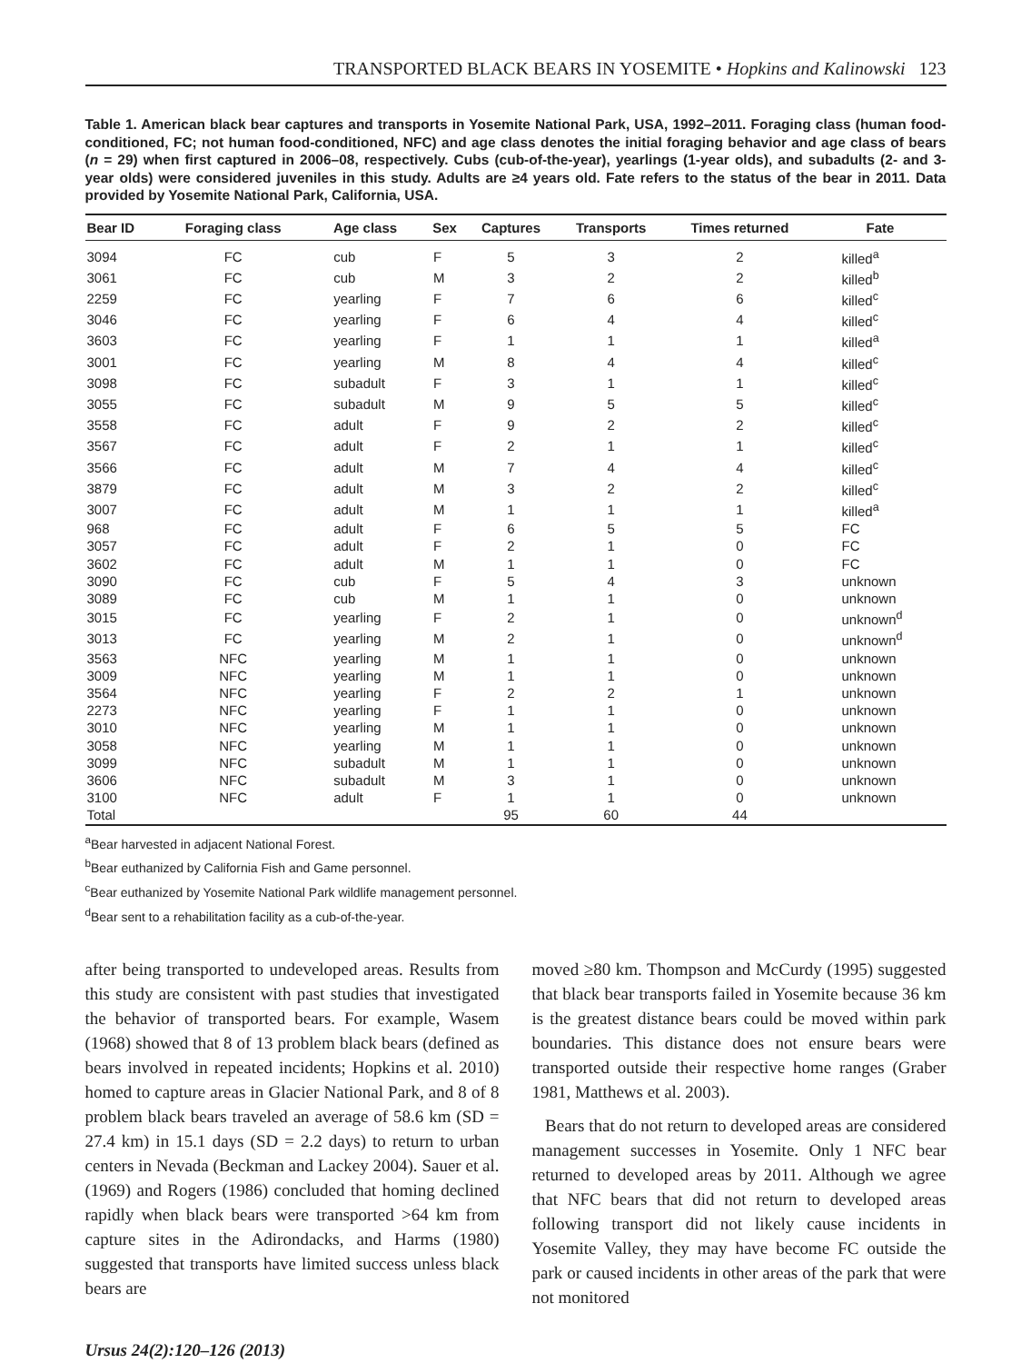TRANSPORTED BLACK BEARS IN YOSEMITE • Hopkins and Kalinowski 123
Table 1. American black bear captures and transports in Yosemite National Park, USA, 1992–2011. Foraging class (human food-conditioned, FC; not human food-conditioned, NFC) and age class denotes the initial foraging behavior and age class of bears (n = 29) when first captured in 2006–08, respectively. Cubs (cub-of-the-year), yearlings (1-year olds), and subadults (2- and 3-year olds) were considered juveniles in this study. Adults are ≥4 years old. Fate refers to the status of the bear in 2011. Data provided by Yosemite National Park, California, USA.
| Bear ID | Foraging class | Age class | Sex | Captures | Transports | Times returned | Fate |
| --- | --- | --- | --- | --- | --- | --- | --- |
| 3094 | FC | cub | F | 5 | 3 | 2 | killed<sup>a</sup> |
| 3061 | FC | cub | M | 3 | 2 | 2 | killed<sup>b</sup> |
| 2259 | FC | yearling | F | 7 | 6 | 6 | killed<sup>c</sup> |
| 3046 | FC | yearling | F | 6 | 4 | 4 | killed<sup>c</sup> |
| 3603 | FC | yearling | F | 1 | 1 | 1 | killed<sup>a</sup> |
| 3001 | FC | yearling | M | 8 | 4 | 4 | killed<sup>c</sup> |
| 3098 | FC | subadult | F | 3 | 1 | 1 | killed<sup>c</sup> |
| 3055 | FC | subadult | M | 9 | 5 | 5 | killed<sup>c</sup> |
| 3558 | FC | adult | F | 9 | 2 | 2 | killed<sup>c</sup> |
| 3567 | FC | adult | F | 2 | 1 | 1 | killed<sup>c</sup> |
| 3566 | FC | adult | M | 7 | 4 | 4 | killed<sup>c</sup> |
| 3879 | FC | adult | M | 3 | 2 | 2 | killed<sup>c</sup> |
| 3007 | FC | adult | M | 1 | 1 | 1 | killed<sup>a</sup> |
| 968 | FC | adult | F | 6 | 5 | 5 | FC |
| 3057 | FC | adult | F | 2 | 1 | 0 | FC |
| 3602 | FC | adult | M | 1 | 1 | 0 | FC |
| 3090 | FC | cub | F | 5 | 4 | 3 | unknown |
| 3089 | FC | cub | M | 1 | 1 | 0 | unknown |
| 3015 | FC | yearling | F | 2 | 1 | 0 | unknown<sup>d</sup> |
| 3013 | FC | yearling | M | 2 | 1 | 0 | unknown<sup>d</sup> |
| 3563 | NFC | yearling | M | 1 | 1 | 0 | unknown |
| 3009 | NFC | yearling | M | 1 | 1 | 0 | unknown |
| 3564 | NFC | yearling | F | 2 | 2 | 1 | unknown |
| 2273 | NFC | yearling | F | 1 | 1 | 0 | unknown |
| 3010 | NFC | yearling | M | 1 | 1 | 0 | unknown |
| 3058 | NFC | yearling | M | 1 | 1 | 0 | unknown |
| 3099 | NFC | subadult | M | 1 | 1 | 0 | unknown |
| 3606 | NFC | subadult | M | 3 | 1 | 0 | unknown |
| 3100 | NFC | adult | F | 1 | 1 | 0 | unknown |
| Total | | | | 95 | 60 | 44 | |
<sup>a</sup> Bear harvested in adjacent National Forest.
<sup>b</sup> Bear euthanized by California Fish and Game personnel.
<sup>c</sup> Bear euthanized by Yosemite National Park wildlife management personnel.
<sup>d</sup> Bear sent to a rehabilitation facility as a cub-of-the-year.
after being transported to undeveloped areas. Results from this study are consistent with past studies that investigated the behavior of transported bears. For example, Wasem (1968) showed that 8 of 13 problem black bears (defined as bears involved in repeated incidents; Hopkins et al. 2010) homed to capture areas in Glacier National Park, and 8 of 8 problem black bears traveled an average of 58.6 km (SD = 27.4 km) in 15.1 days (SD = 2.2 days) to return to urban centers in Nevada (Beckman and Lackey 2004). Sauer et al. (1969) and Rogers (1986) concluded that homing declined rapidly when black bears were transported >64 km from capture sites in the Adirondacks, and Harms (1980) suggested that transports have limited success unless black bears are
moved ≥80 km. Thompson and McCurdy (1995) suggested that black bear transports failed in Yosemite because 36 km is the greatest distance bears could be moved within park boundaries. This distance does not ensure bears were transported outside their respective home ranges (Graber 1981, Matthews et al. 2003).
Bears that do not return to developed areas are considered management successes in Yosemite. Only 1 NFC bear returned to developed areas by 2011. Although we agree that NFC bears that did not return to developed areas following transport did not likely cause incidents in Yosemite Valley, they may have become FC outside the park or caused incidents in other areas of the park that were not monitored
Ursus 24(2):120–126 (2013)